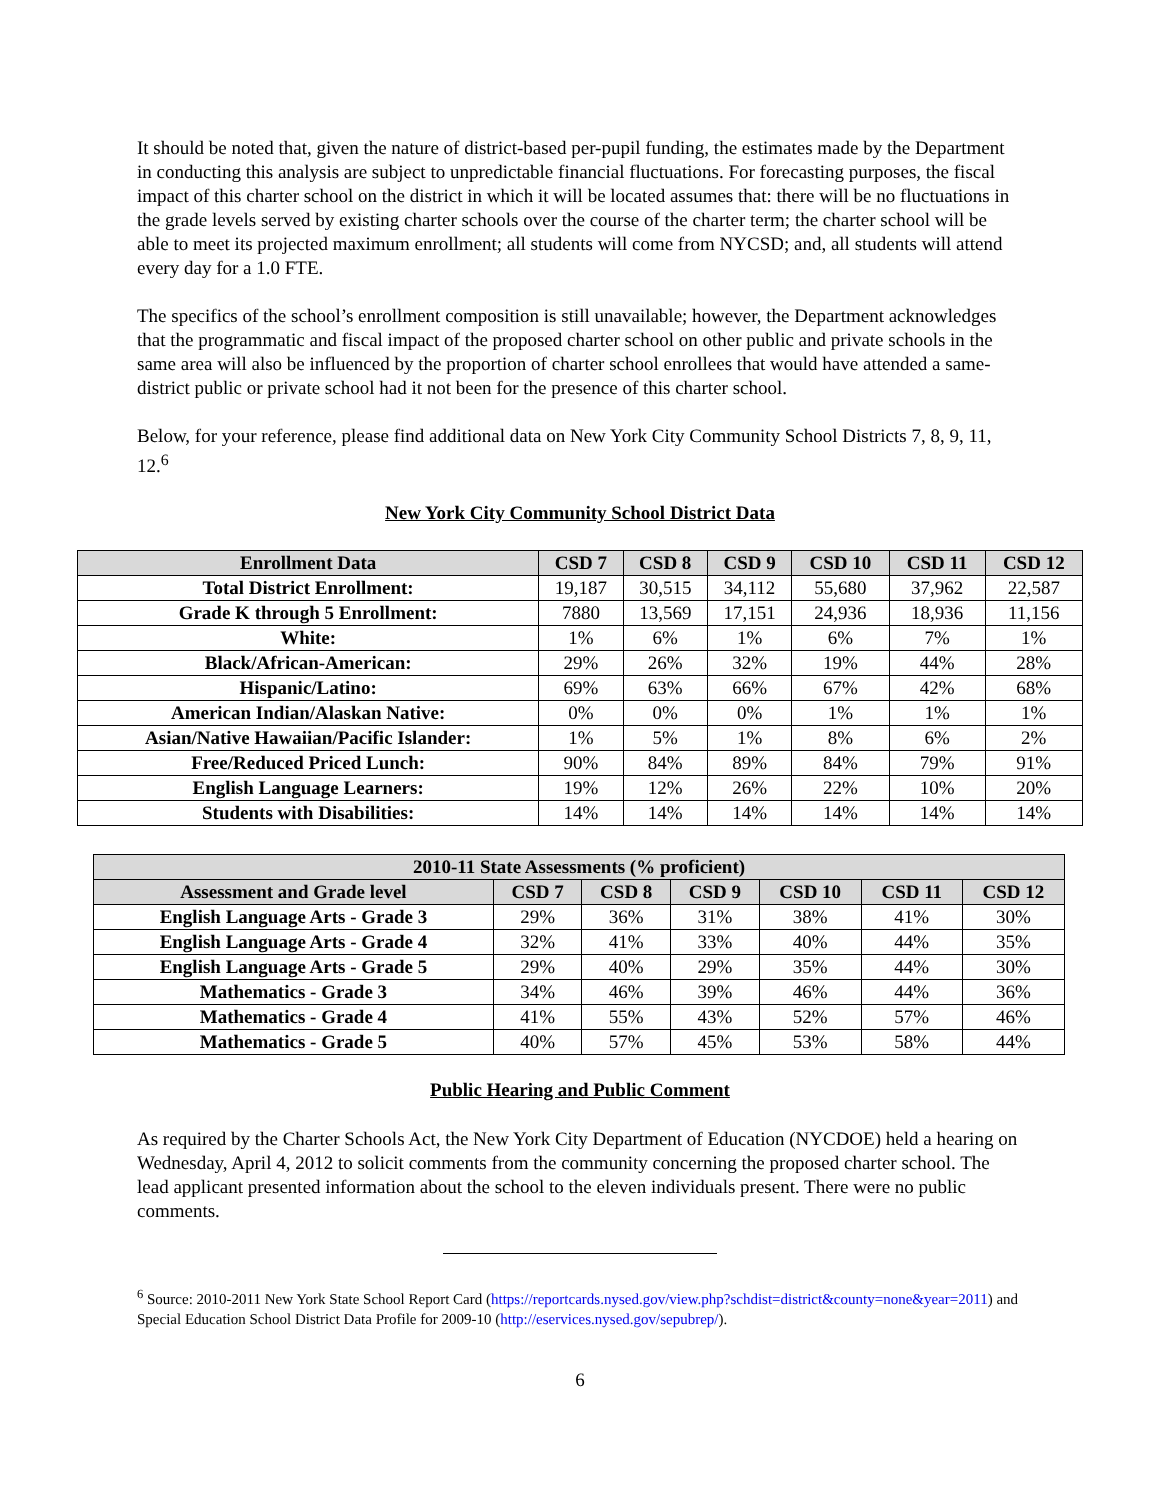It should be noted that, given the nature of district-based per-pupil funding, the estimates made by the Department in conducting this analysis are subject to unpredictable financial fluctuations. For forecasting purposes, the fiscal impact of this charter school on the district in which it will be located assumes that: there will be no fluctuations in the grade levels served by existing charter schools over the course of the charter term; the charter school will be able to meet its projected maximum enrollment; all students will come from NYCSD; and, all students will attend every day for a 1.0 FTE.
The specifics of the school’s enrollment composition is still unavailable; however, the Department acknowledges that the programmatic and fiscal impact of the proposed charter school on other public and private schools in the same area will also be influenced by the proportion of charter school enrollees that would have attended a same-district public or private school had it not been for the presence of this charter school.
Below, for your reference, please find additional data on New York City Community School Districts 7, 8, 9, 11, 12.<sup>6</sup>
New York City Community School District Data
| Enrollment Data | CSD 7 | CSD 8 | CSD 9 | CSD 10 | CSD 11 | CSD 12 |
| --- | --- | --- | --- | --- | --- | --- |
| Total District Enrollment: | 19,187 | 30,515 | 34,112 | 55,680 | 37,962 | 22,587 |
| Grade K through 5 Enrollment: | 7880 | 13,569 | 17,151 | 24,936 | 18,936 | 11,156 |
| White: | 1% | 6% | 1% | 6% | 7% | 1% |
| Black/African-American: | 29% | 26% | 32% | 19% | 44% | 28% |
| Hispanic/Latino: | 69% | 63% | 66% | 67% | 42% | 68% |
| American Indian/Alaskan Native: | 0% | 0% | 0% | 1% | 1% | 1% |
| Asian/Native Hawaiian/Pacific Islander: | 1% | 5% | 1% | 8% | 6% | 2% |
| Free/Reduced Priced Lunch: | 90% | 84% | 89% | 84% | 79% | 91% |
| English Language Learners: | 19% | 12% | 26% | 22% | 10% | 20% |
| Students with Disabilities: | 14% | 14% | 14% | 14% | 14% | 14% |
| 2010-11 State Assessments (% proficient) | | | | | | |
| --- | --- | --- | --- | --- | --- | --- |
| Assessment and Grade level | CSD 7 | CSD 8 | CSD 9 | CSD 10 | CSD 11 | CSD 12 |
| English Language Arts - Grade 3 | 29% | 36% | 31% | 38% | 41% | 30% |
| English Language Arts - Grade 4 | 32% | 41% | 33% | 40% | 44% | 35% |
| English Language Arts - Grade 5 | 29% | 40% | 29% | 35% | 44% | 30% |
| Mathematics - Grade 3 | 34% | 46% | 39% | 46% | 44% | 36% |
| Mathematics - Grade 4 | 41% | 55% | 43% | 52% | 57% | 46% |
| Mathematics - Grade 5 | 40% | 57% | 45% | 53% | 58% | 44% |
Public Hearing and Public Comment
As required by the Charter Schools Act, the New York City Department of Education (NYCDOE) held a hearing on Wednesday, April 4, 2012 to solicit comments from the community concerning the proposed charter school. The lead applicant presented information about the school to the eleven individuals present. There were no public comments.
<sup>6</sup> Source: 2010-2011 New York State School Report Card (https://reportcards.nysed.gov/view.php?schdist=district&county=none&year=2011) and Special Education School District Data Profile for 2009-10 (http://eservices.nysed.gov/sepubrep/).
6